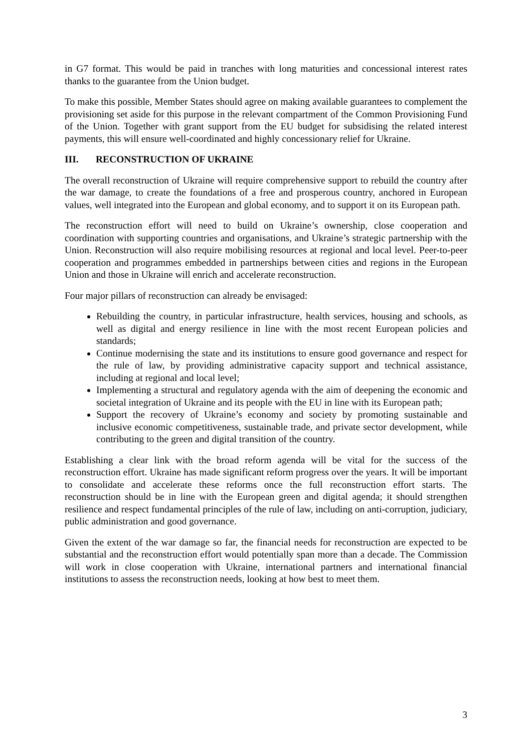in G7 format. This would be paid in tranches with long maturities and concessional interest rates thanks to the guarantee from the Union budget.
To make this possible, Member States should agree on making available guarantees to complement the provisioning set aside for this purpose in the relevant compartment of the Common Provisioning Fund of the Union. Together with grant support from the EU budget for subsidising the related interest payments, this will ensure well-coordinated and highly concessionary relief for Ukraine.
III. RECONSTRUCTION OF UKRAINE
The overall reconstruction of Ukraine will require comprehensive support to rebuild the country after the war damage, to create the foundations of a free and prosperous country, anchored in European values, well integrated into the European and global economy, and to support it on its European path.
The reconstruction effort will need to build on Ukraine’s ownership, close cooperation and coordination with supporting countries and organisations, and Ukraine’s strategic partnership with the Union. Reconstruction will also require mobilising resources at regional and local level. Peer-to-peer cooperation and programmes embedded in partnerships between cities and regions in the European Union and those in Ukraine will enrich and accelerate reconstruction.
Four major pillars of reconstruction can already be envisaged:
Rebuilding the country, in particular infrastructure, health services, housing and schools, as well as digital and energy resilience in line with the most recent European policies and standards;
Continue modernising the state and its institutions to ensure good governance and respect for the rule of law, by providing administrative capacity support and technical assistance, including at regional and local level;
Implementing a structural and regulatory agenda with the aim of deepening the economic and societal integration of Ukraine and its people with the EU in line with its European path;
Support the recovery of Ukraine’s economy and society by promoting sustainable and inclusive economic competitiveness, sustainable trade, and private sector development, while contributing to the green and digital transition of the country.
Establishing a clear link with the broad reform agenda will be vital for the success of the reconstruction effort. Ukraine has made significant reform progress over the years. It will be important to consolidate and accelerate these reforms once the full reconstruction effort starts. The reconstruction should be in line with the European green and digital agenda; it should strengthen resilience and respect fundamental principles of the rule of law, including on anti-corruption, judiciary, public administration and good governance.
Given the extent of the war damage so far, the financial needs for reconstruction are expected to be substantial and the reconstruction effort would potentially span more than a decade. The Commission will work in close cooperation with Ukraine, international partners and international financial institutions to assess the reconstruction needs, looking at how best to meet them.
3